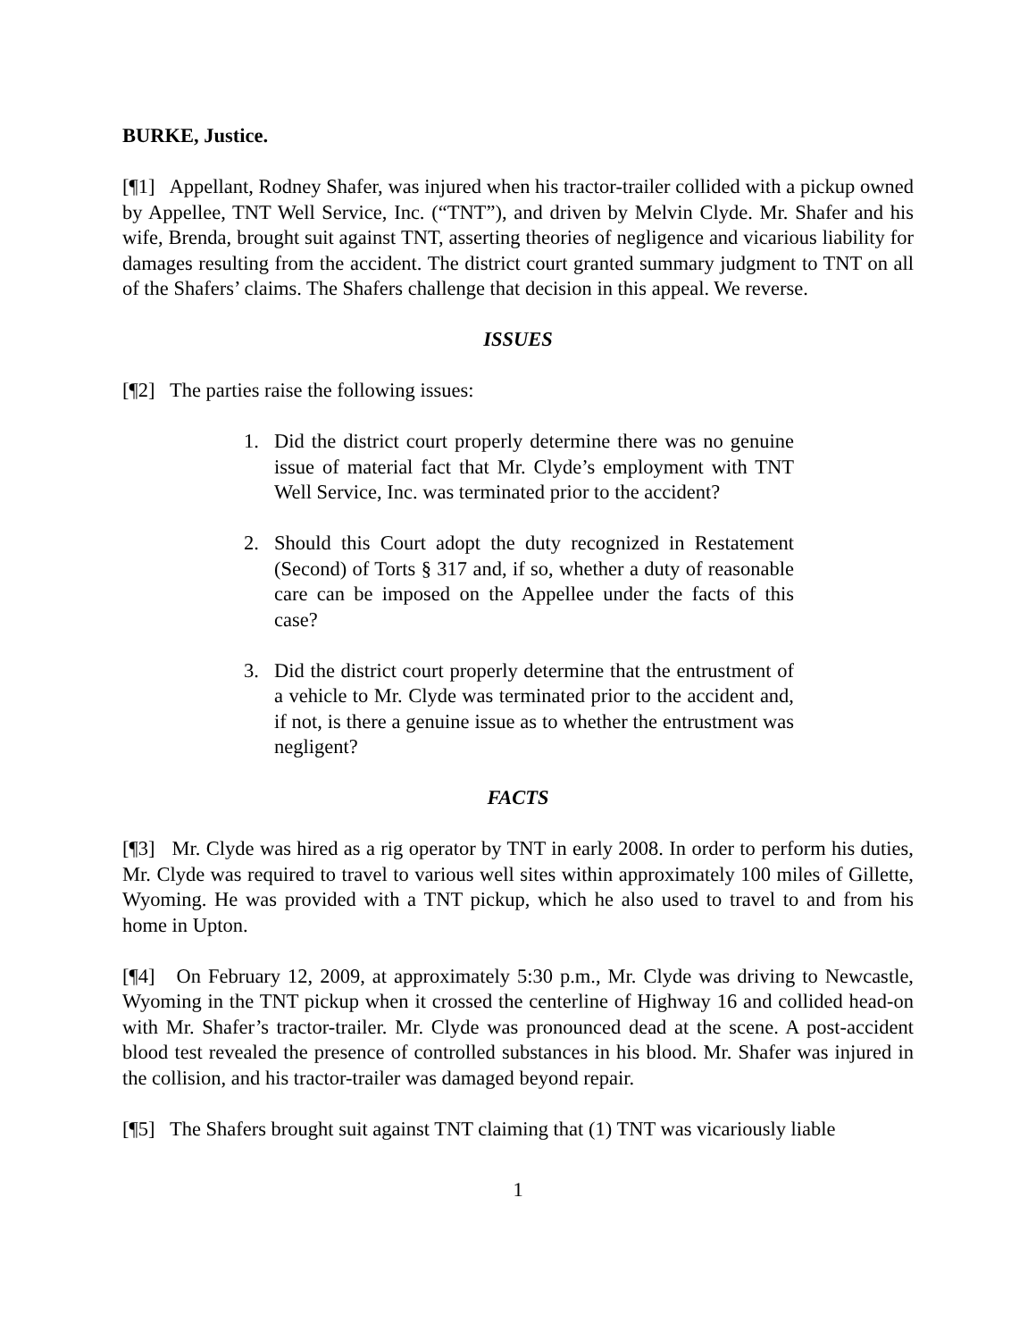BURKE, Justice.
[¶1] Appellant, Rodney Shafer, was injured when his tractor-trailer collided with a pickup owned by Appellee, TNT Well Service, Inc. (“TNT”), and driven by Melvin Clyde. Mr. Shafer and his wife, Brenda, brought suit against TNT, asserting theories of negligence and vicarious liability for damages resulting from the accident. The district court granted summary judgment to TNT on all of the Shafers’ claims. The Shafers challenge that decision in this appeal. We reverse.
ISSUES
[¶2] The parties raise the following issues:
1. Did the district court properly determine there was no genuine issue of material fact that Mr. Clyde’s employment with TNT Well Service, Inc. was terminated prior to the accident?
2. Should this Court adopt the duty recognized in Restatement (Second) of Torts § 317 and, if so, whether a duty of reasonable care can be imposed on the Appellee under the facts of this case?
3. Did the district court properly determine that the entrustment of a vehicle to Mr. Clyde was terminated prior to the accident and, if not, is there a genuine issue as to whether the entrustment was negligent?
FACTS
[¶3] Mr. Clyde was hired as a rig operator by TNT in early 2008. In order to perform his duties, Mr. Clyde was required to travel to various well sites within approximately 100 miles of Gillette, Wyoming. He was provided with a TNT pickup, which he also used to travel to and from his home in Upton.
[¶4] On February 12, 2009, at approximately 5:30 p.m., Mr. Clyde was driving to Newcastle, Wyoming in the TNT pickup when it crossed the centerline of Highway 16 and collided head-on with Mr. Shafer’s tractor-trailer. Mr. Clyde was pronounced dead at the scene. A post-accident blood test revealed the presence of controlled substances in his blood. Mr. Shafer was injured in the collision, and his tractor-trailer was damaged beyond repair.
[¶5] The Shafers brought suit against TNT claiming that (1) TNT was vicariously liable
1